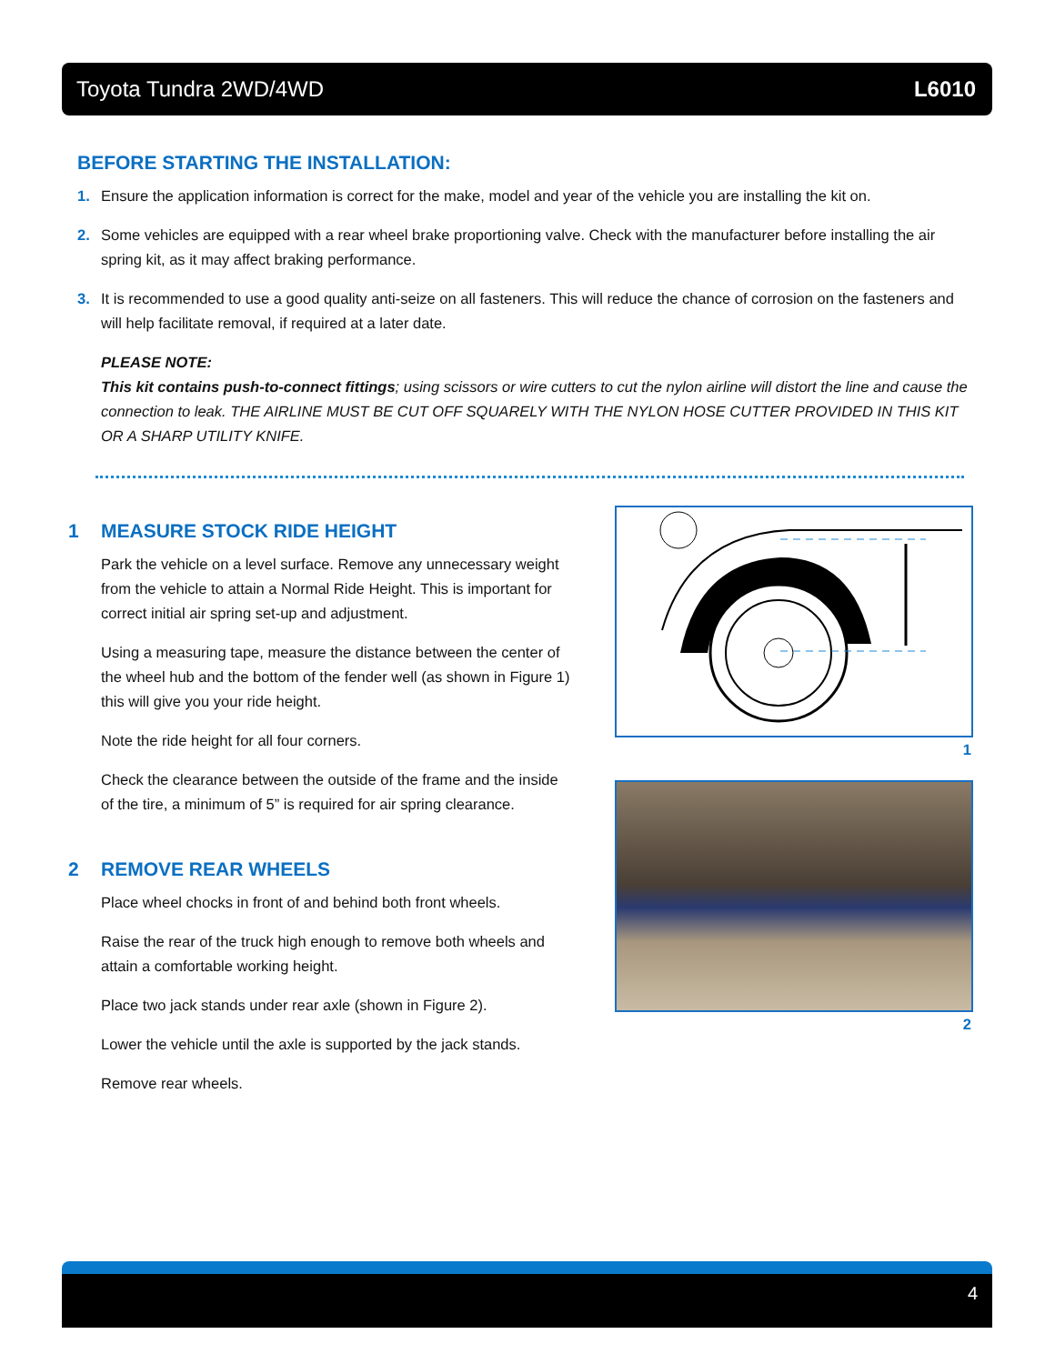Toyota Tundra 2WD/4WD L6010
BEFORE STARTING THE INSTALLATION:
1. Ensure the application information is correct for the make, model and year of the vehicle you are installing the kit on.
2. Some vehicles are equipped with a rear wheel brake proportioning valve. Check with the manufacturer before installing the air spring kit, as it may affect braking performance.
3. It is recommended to use a good quality anti-seize on all fasteners. This will reduce the chance of corrosion on the fasteners and will help facilitate removal, if required at a later date.
PLEASE NOTE:
This kit contains push-to-connect fittings; using scissors or wire cutters to cut the nylon airline will distort the line and cause the connection to leak. THE AIRLINE MUST BE CUT OFF SQUARELY WITH THE NYLON HOSE CUTTER PROVIDED IN THIS KIT OR A SHARP UTILITY KNIFE.
1 MEASURE STOCK RIDE HEIGHT
Park the vehicle on a level surface. Remove any unnecessary weight from the vehicle to attain a Normal Ride Height. This is important for correct initial air spring set-up and adjustment.
Using a measuring tape, measure the distance between the center of the wheel hub and the bottom of the fender well (as shown in Figure 1) this will give you your ride height.
Note the ride height for all four corners.
Check the clearance between the outside of the frame and the inside of the tire, a minimum of 5” is required for air spring clearance.
2 REMOVE REAR WHEELS
Place wheel chocks in front of and behind both front wheels.
Raise the rear of the truck high enough to remove both wheels and attain a comfortable working height.
Place two jack stands under rear axle (shown in Figure 2).
Lower the vehicle until the axle is supported by the jack stands.
Remove rear wheels.
1
2
4